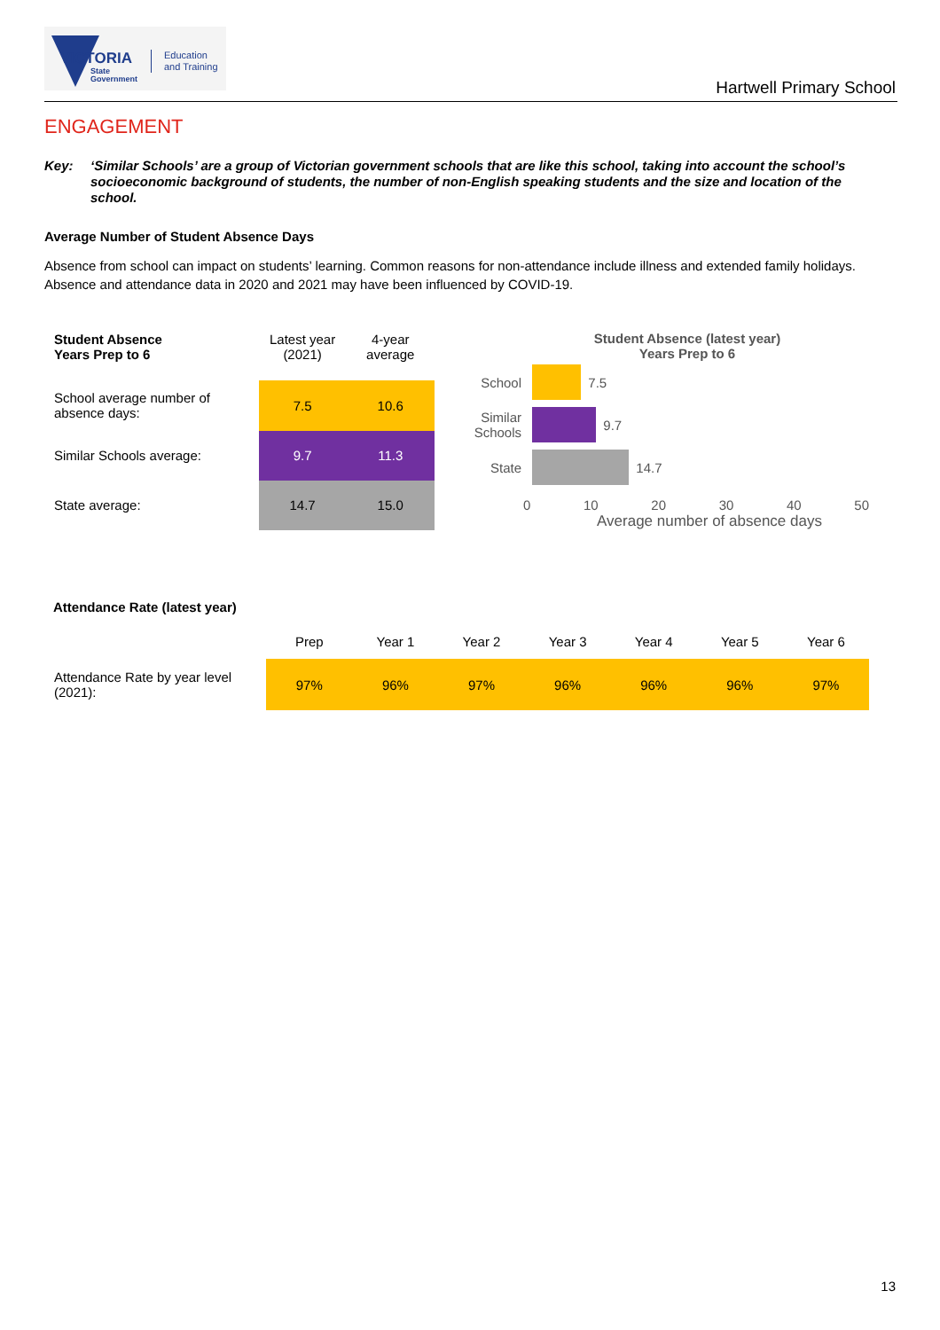VICTORIA
State
Government
Education
and Training
Hartwell Primary School
ENGAGEMENT
Key: ‘Similar Schools’ are a group of Victorian government schools that are like this school, taking into account the school’s socioeconomic background of students, the number of non-English speaking students and the size and location of the school.
Average Number of Student Absence Days
Absence from school can impact on students’ learning. Common reasons for non-attendance include illness and extended family holidays. Absence and attendance data in 2020 and 2021 may have been influenced by COVID-19.
| Student Absence Years Prep to 6 | Latest year (2021) | 4-year average |
| --- | --- | --- |
| School average number of absence days: | 7.5 | 10.6 |
| Similar Schools average: | 9.7 | 11.3 |
| State average: | 14.7 | 15.0 |
Student Absence (latest year)
Years Prep to 6
School
7.5
Similar Schools
9.7
State
14.7
0 10 20 30 40 50
Average number of absence days
Attendance Rate (latest year)
| | Prep | Year 1 | Year 2 | Year 3 | Year 4 | Year 5 | Year 6 |
| --- | --- | --- | --- | --- | --- | --- | --- |
| Attendance Rate by year level (2021): | 97% | 96% | 97% | 96% | 96% | 96% | 97% |
13